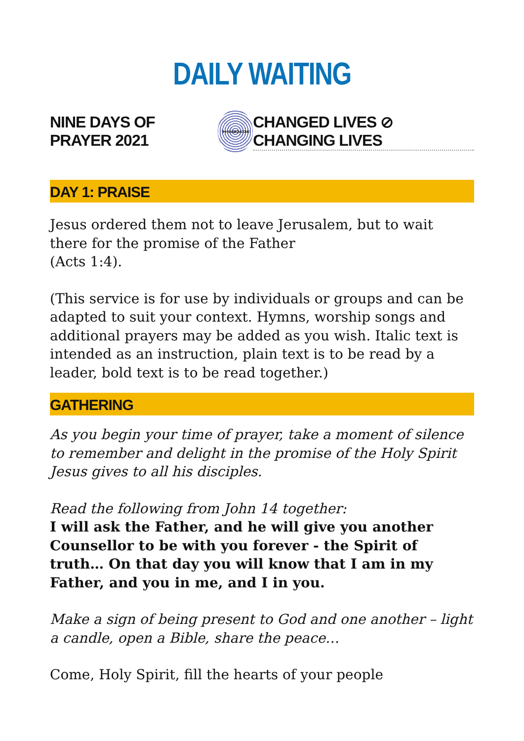DAILY WAITING
NINE DAYS OF PRAYER 2021 THY KINGDOM COME CHANGED LIVES ⊘ CHANGING LIVES
DAY 1: PRAISE
Jesus ordered them not to leave Jerusalem, but to wait there for the promise of the Father
(Acts 1:4).
(This service is for use by individuals or groups and can be adapted to suit your context. Hymns, worship songs and additional prayers may be added as you wish. Italic text is intended as an instruction, plain text is to be read by a leader, bold text is to be read together.)
GATHERING
As you begin your time of prayer, take a moment of silence to remember and delight in the promise of the Holy Spirit Jesus gives to all his disciples.
Read the following from John 14 together:
I will ask the Father, and he will give you another Counsellor to be with you forever - the Spirit of truth… On that day you will know that I am in my Father, and you in me, and I in you.
Make a sign of being present to God and one another – light a candle, open a Bible, share the peace…
Come, Holy Spirit, fill the hearts of your people